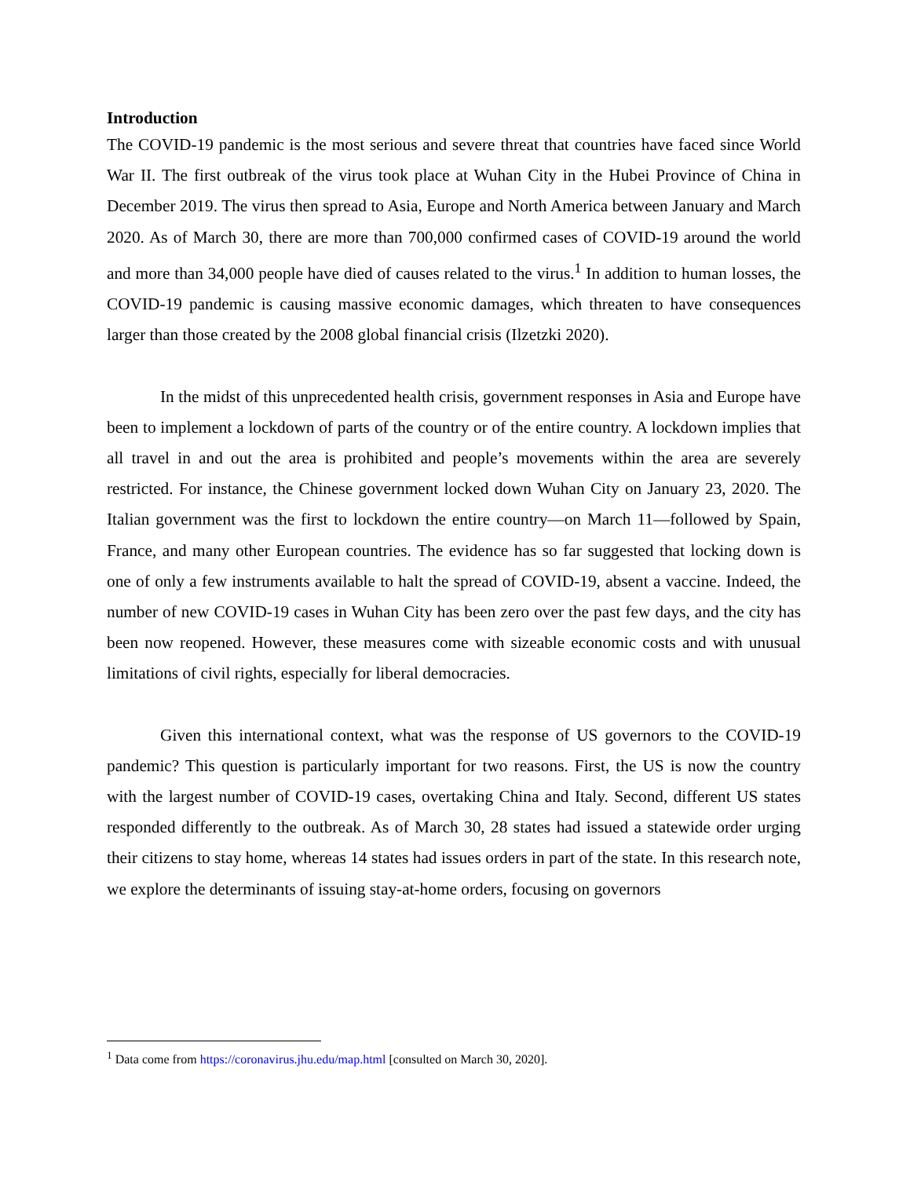Introduction
The COVID-19 pandemic is the most serious and severe threat that countries have faced since World War II. The first outbreak of the virus took place at Wuhan City in the Hubei Province of China in December 2019. The virus then spread to Asia, Europe and North America between January and March 2020. As of March 30, there are more than 700,000 confirmed cases of COVID-19 around the world and more than 34,000 people have died of causes related to the virus.<sup>1</sup> In addition to human losses, the COVID-19 pandemic is causing massive economic damages, which threaten to have consequences larger than those created by the 2008 global financial crisis (Ilzetzki 2020).
In the midst of this unprecedented health crisis, government responses in Asia and Europe have been to implement a lockdown of parts of the country or of the entire country. A lockdown implies that all travel in and out the area is prohibited and people’s movements within the area are severely restricted. For instance, the Chinese government locked down Wuhan City on January 23, 2020. The Italian government was the first to lockdown the entire country—on March 11—followed by Spain, France, and many other European countries. The evidence has so far suggested that locking down is one of only a few instruments available to halt the spread of COVID-19, absent a vaccine. Indeed, the number of new COVID-19 cases in Wuhan City has been zero over the past few days, and the city has been now reopened. However, these measures come with sizeable economic costs and with unusual limitations of civil rights, especially for liberal democracies.
Given this international context, what was the response of US governors to the COVID-19 pandemic? This question is particularly important for two reasons. First, the US is now the country with the largest number of COVID-19 cases, overtaking China and Italy. Second, different US states responded differently to the outbreak. As of March 30, 28 states had issued a statewide order urging their citizens to stay home, whereas 14 states had issues orders in part of the state. In this research note, we explore the determinants of issuing stay-at-home orders, focusing on governors
<sup>1</sup> Data come from https://coronavirus.jhu.edu/map.html [consulted on March 30, 2020].